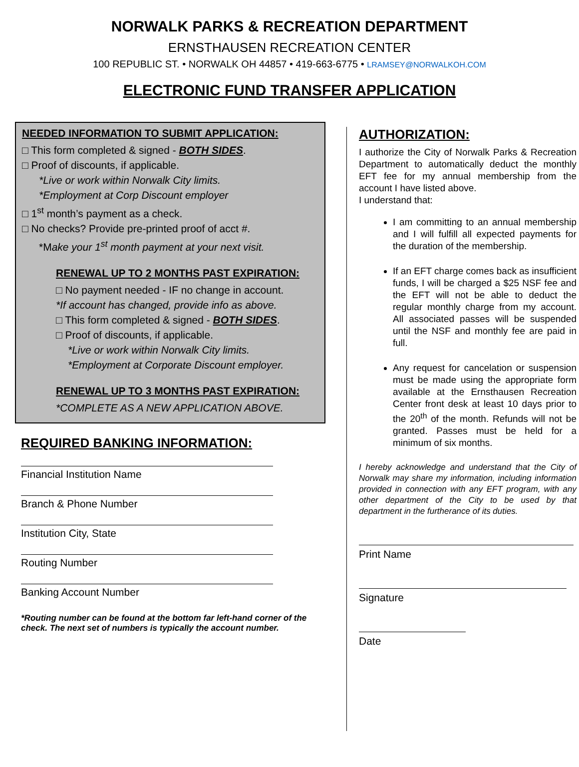NORWALK PARKS & RECREATION DEPARTMENT
ERNSTHAUSEN RECREATION CENTER
100 REPUBLIC ST. • NORWALK OH 44857 • 419-663-6775 • LRAMSEY@NORWALKOH.COM
ELECTRONIC FUND TRANSFER APPLICATION
NEEDED INFORMATION TO SUBMIT APPLICATION:
□ This form completed & signed - BOTH SIDES.
□ Proof of discounts, if applicable.
*Live or work within Norwalk City limits.
*Employment at Corp Discount employer
□ 1<sup>st</sup> month’s payment as a check.
□ No checks? Provide pre-printed proof of acct #.
*Make your 1<sup>st</sup> month payment at your next visit.
RENEWAL UP TO 2 MONTHS PAST EXPIRATION:
□ No payment needed - IF no change in account.
*If account has changed, provide info as above.
□ This form completed & signed - BOTH SIDES.
□ Proof of discounts, if applicable.
*Live or work within Norwalk City limits.
*Employment at Corporate Discount employer.
RENEWAL UP TO 3 MONTHS PAST EXPIRATION:
*COMPLETE AS A NEW APPLICATION ABOVE.
REQUIRED BANKING INFORMATION:
Financial Institution Name
Branch & Phone Number
Institution City, State
Routing Number
Banking Account Number
*Routing number can be found at the bottom far left-hand corner of the check. The next set of numbers is typically the account number.
AUTHORIZATION:
I authorize the City of Norwalk Parks & Recreation Department to automatically deduct the monthly EFT fee for my annual membership from the account I have listed above.
I understand that:
I am committing to an annual membership and I will fulfill all expected payments for the duration of the membership.
If an EFT charge comes back as insufficient funds, I will be charged a $25 NSF fee and the EFT will not be able to deduct the regular monthly charge from my account. All associated passes will be suspended until the NSF and monthly fee are paid in full.
Any request for cancelation or suspension must be made using the appropriate form available at the Ernsthausen Recreation Center front desk at least 10 days prior to the 20<sup>th</sup> of the month. Refunds will not be granted. Passes must be held for a minimum of six months.
I hereby acknowledge and understand that the City of Norwalk may share my information, including information provided in connection with any EFT program, with any other department of the City to be used by that department in the furtherance of its duties.
Print Name
Signature
Date